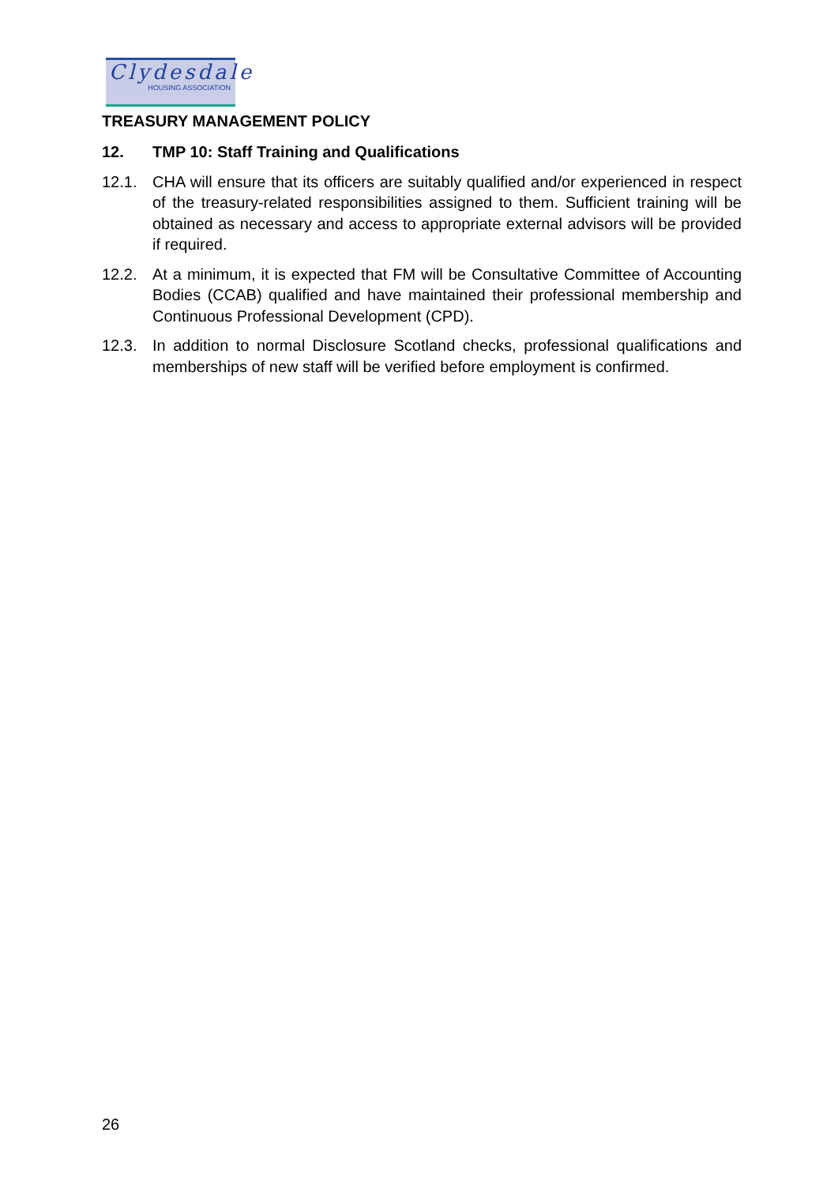Clydesdale
HOUSING ASSOCIATION
TREASURY MANAGEMENT POLICY
12. TMP 10: Staff Training and Qualifications
12.1. CHA will ensure that its officers are suitably qualified and/or experienced in respect of the treasury-related responsibilities assigned to them. Sufficient training will be obtained as necessary and access to appropriate external advisors will be provided if required.
12.2. At a minimum, it is expected that FM will be Consultative Committee of Accounting Bodies (CCAB) qualified and have maintained their professional membership and Continuous Professional Development (CPD).
12.3. In addition to normal Disclosure Scotland checks, professional qualifications and memberships of new staff will be verified before employment is confirmed.
26